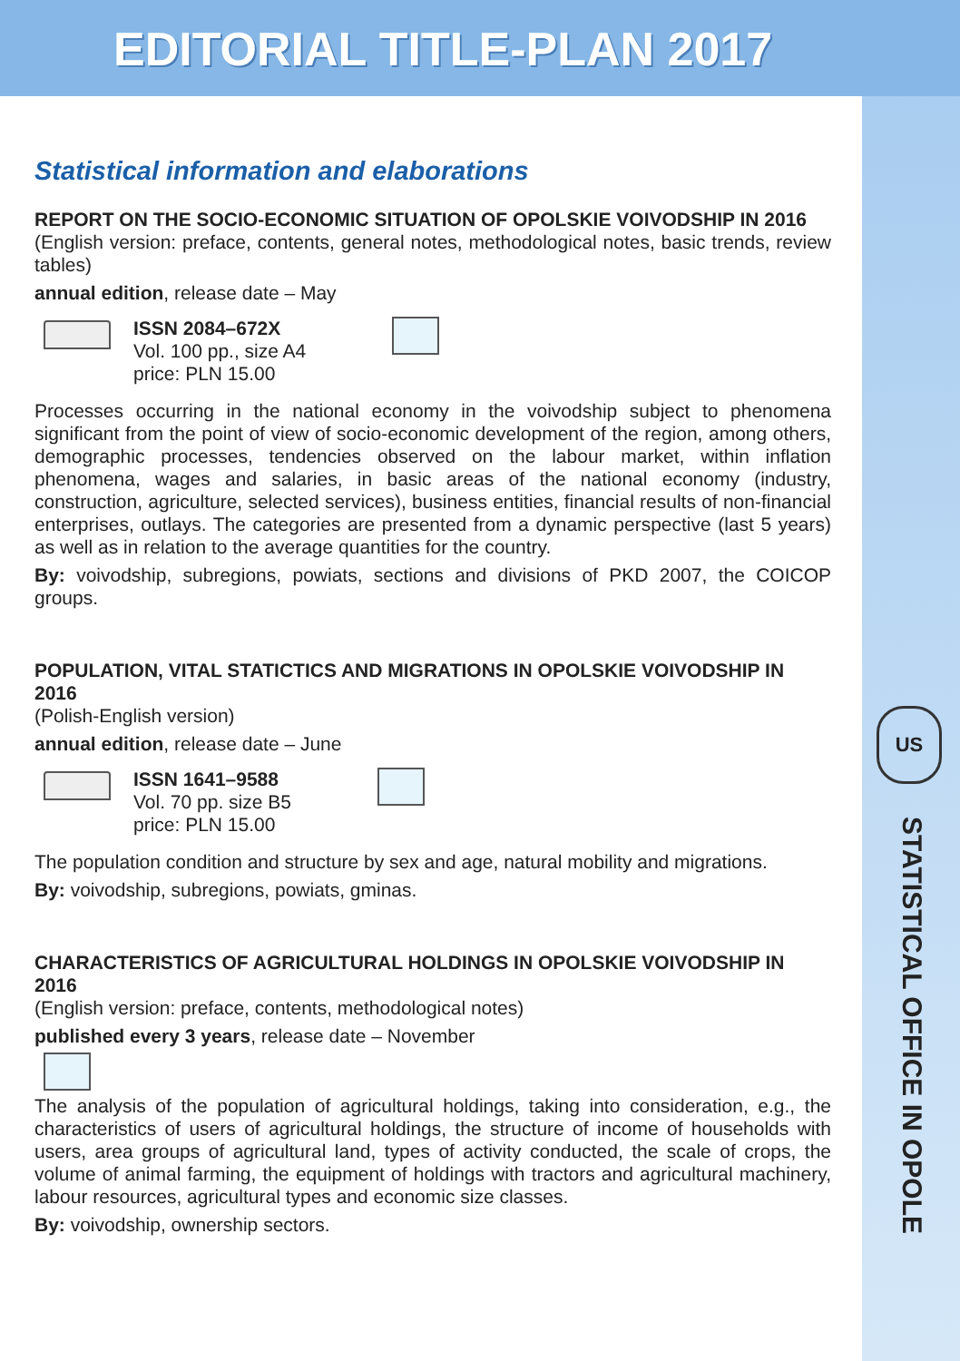EDITORIAL TITLE-PLAN 2017
US
STATISTICAL OFFICE IN OPOLE
Statistical information and elaborations
REPORT ON THE SOCIO-ECONOMIC SITUATION OF OPOLSKIE VOIVODSHIP IN 2016
(English version: preface, contents, general notes, methodological notes, basic trends, review tables)
annual edition, release date – May
ISSN 2084–672X
Vol. 100 pp., size A4
price: PLN 15.00
Processes occurring in the national economy in the voivodship subject to phenomena significant from the point of view of socio-economic development of the region, among others, demographic processes, tendencies observed on the labour market, within inflation phenomena, wages and salaries, in basic areas of the national economy (industry, construction, agriculture, selected services), business entities, financial results of non-financial enterprises, outlays. The categories are presented from a dynamic perspective (last 5 years) as well as in relation to the average quantities for the country.
By: voivodship, subregions, powiats, sections and divisions of PKD 2007, the COICOP groups.
POPULATION, VITAL STATICTICS AND MIGRATIONS IN OPOLSKIE VOIVODSHIP IN 2016
(Polish-English version)
annual edition, release date – June
ISSN 1641–9588
Vol. 70 pp. size B5
price: PLN 15.00
The population condition and structure by sex and age, natural mobility and migrations.
By: voivodship, subregions, powiats, gminas.
CHARACTERISTICS OF AGRICULTURAL HOLDINGS IN OPOLSKIE VOIVODSHIP IN 2016
(English version: preface, contents, methodological notes)
published every 3 years, release date – November
The analysis of the population of agricultural holdings, taking into consideration, e.g., the characteristics of users of agricultural holdings, the structure of income of households with users, area groups of agricultural land, types of activity conducted, the scale of crops, the volume of animal farming, the equipment of holdings with tractors and agricultural machinery, labour resources, agricultural types and economic size classes.
By: voivodship, ownership sectors.